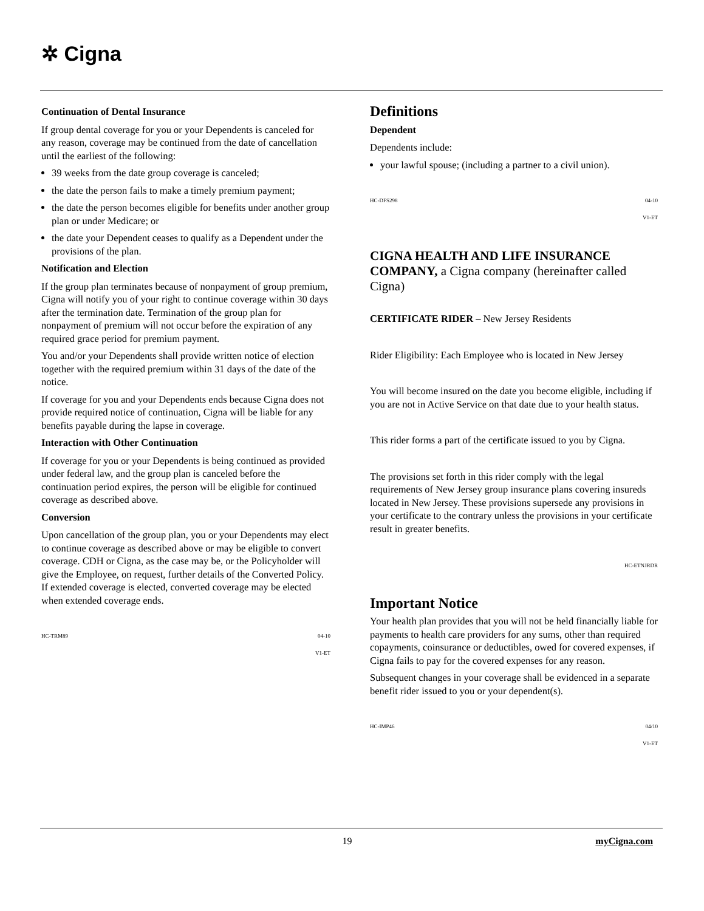✲ Cigna
Continuation of Dental Insurance
If group dental coverage for you or your Dependents is canceled for any reason, coverage may be continued from the date of cancellation until the earliest of the following:
39 weeks from the date group coverage is canceled;
the date the person fails to make a timely premium payment;
the date the person becomes eligible for benefits under another group plan or under Medicare; or
the date your Dependent ceases to qualify as a Dependent under the provisions of the plan.
Notification and Election
If the group plan terminates because of nonpayment of group premium, Cigna will notify you of your right to continue coverage within 30 days after the termination date. Termination of the group plan for nonpayment of premium will not occur before the expiration of any required grace period for premium payment.
You and/or your Dependents shall provide written notice of election together with the required premium within 31 days of the date of the notice.
If coverage for you and your Dependents ends because Cigna does not provide required notice of continuation, Cigna will be liable for any benefits payable during the lapse in coverage.
Interaction with Other Continuation
If coverage for you or your Dependents is being continued as provided under federal law, and the group plan is canceled before the continuation period expires, the person will be eligible for continued coverage as described above.
Conversion
Upon cancellation of the group plan, you or your Dependents may elect to continue coverage as described above or may be eligible to convert coverage. CDH or Cigna, as the case may be, or the Policyholder will give the Employee, on request, further details of the Converted Policy. If extended coverage is elected, converted coverage may be elected when extended coverage ends.
HC-TRM89 04-10
V1-ET
Definitions
Dependent
Dependents include:
your lawful spouse; (including a partner to a civil union).
HC-DFS298 04-10
V1-ET
CIGNA HEALTH AND LIFE INSURANCE COMPANY, a Cigna company (hereinafter called Cigna)
CERTIFICATE RIDER – New Jersey Residents
Rider Eligibility: Each Employee who is located in New Jersey
You will become insured on the date you become eligible, including if you are not in Active Service on that date due to your health status.
This rider forms a part of the certificate issued to you by Cigna.
The provisions set forth in this rider comply with the legal requirements of New Jersey group insurance plans covering insureds located in New Jersey. These provisions supersede any provisions in your certificate to the contrary unless the provisions in your certificate result in greater benefits.
HC-ETNJRDR
Important Notice
Your health plan provides that you will not be held financially liable for payments to health care providers for any sums, other than required copayments, coinsurance or deductibles, owed for covered expenses, if Cigna fails to pay for the covered expenses for any reason.
Subsequent changes in your coverage shall be evidenced in a separate benefit rider issued to you or your dependent(s).
HC-IMP46 04/10
V1-ET
19 myCigna.com